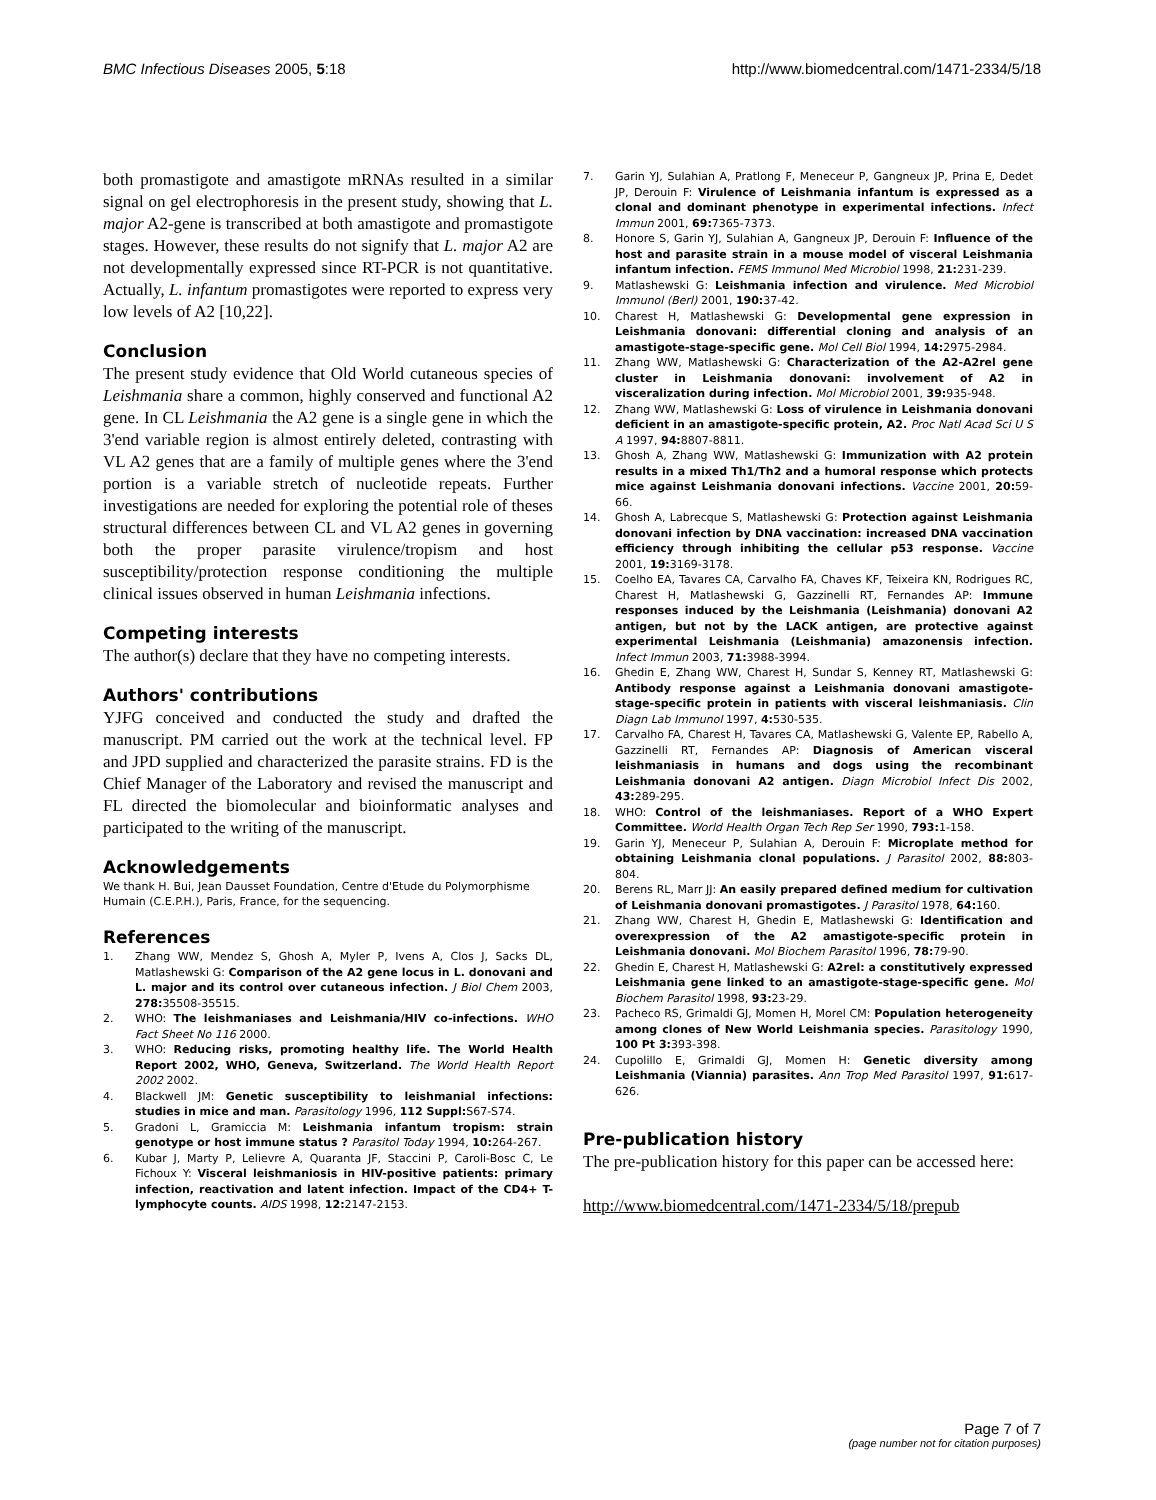BMC Infectious Diseases 2005, 5:18 http://www.biomedcentral.com/1471-2334/5/18
both promastigote and amastigote mRNAs resulted in a similar signal on gel electrophoresis in the present study, showing that L. major A2-gene is transcribed at both amastigote and promastigote stages. However, these results do not signify that L. major A2 are not developmentally expressed since RT-PCR is not quantitative. Actually, L. infantum promastigotes were reported to express very low levels of A2 [10,22].
Conclusion
The present study evidence that Old World cutaneous species of Leishmania share a common, highly conserved and functional A2 gene. In CL Leishmania the A2 gene is a single gene in which the 3'end variable region is almost entirely deleted, contrasting with VL A2 genes that are a family of multiple genes where the 3'end portion is a variable stretch of nucleotide repeats. Further investigations are needed for exploring the potential role of theses structural differences between CL and VL A2 genes in governing both the proper parasite virulence/tropism and host susceptibility/protection response conditioning the multiple clinical issues observed in human Leishmania infections.
Competing interests
The author(s) declare that they have no competing interests.
Authors' contributions
YJFG conceived and conducted the study and drafted the manuscript. PM carried out the work at the technical level. FP and JPD supplied and characterized the parasite strains. FD is the Chief Manager of the Laboratory and revised the manuscript and FL directed the biomolecular and bioinformatic analyses and participated to the writing of the manuscript.
Acknowledgements
We thank H. Bui, Jean Dausset Foundation, Centre d'Etude du Polymorphisme Humain (C.E.P.H.), Paris, France, for the sequencing.
References
1. Zhang WW, Mendez S, Ghosh A, Myler P, Ivens A, Clos J, Sacks DL, Matlashewski G: Comparison of the A2 gene locus in L. donovani and L. major and its control over cutaneous infection. J Biol Chem 2003, 278: 35508-35515.
2. WHO: The leishmaniases and Leishmania/HIV co-infections. WHO Fact Sheet No 116 2000.
3. WHO: Reducing risks, promoting healthy life. The World Health Report 2002, WHO, Geneva, Switzerland. The World Health Report 2002 2002.
4. Blackwell JM: Genetic susceptibility to leishmanial infections: studies in mice and man. Parasitology 1996, 112 Suppl: S67-S74.
5. Gradoni L, Gramiccia M: Leishmania infantum tropism: strain genotype or host immune status ? Parasitol Today 1994, 10: 264-267.
6. Kubar J, Marty P, Lelievre A, Quaranta JF, Staccini P, Caroli-Bosc C, Le Fichoux Y: Visceral leishmaniosis in HIV-positive patients: primary infection, reactivation and latent infection. Impact of the CD4+ T-lymphocyte counts. AIDS 1998, 12: 2147-2153.
7. Garin YJ, Sulahian A, Pratlong F, Meneceur P, Gangneux JP, Prina E, Dedet JP, Derouin F: Virulence of Leishmania infantum is expressed as a clonal and dominant phenotype in experimental infections. Infect Immun 2001, 69: 7365-7373.
8. Honore S, Garin YJ, Sulahian A, Gangneux JP, Derouin F: Influence of the host and parasite strain in a mouse model of visceral Leishmania infantum infection. FEMS Immunol Med Microbiol 1998, 21: 231-239.
9. Matlashewski G: Leishmania infection and virulence. Med Microbiol Immunol (Berl) 2001, 190: 37-42.
10. Charest H, Matlashewski G: Developmental gene expression in Leishmania donovani: differential cloning and analysis of an amastigote-stage-specific gene. Mol Cell Biol 1994, 14: 2975-2984.
11. Zhang WW, Matlashewski G: Characterization of the A2-A2rel gene cluster in Leishmania donovani: involvement of A2 in visceralization during infection. Mol Microbiol 2001, 39: 935-948.
12. Zhang WW, Matlashewski G: Loss of virulence in Leishmania donovani deficient in an amastigote-specific protein, A2. Proc Natl Acad Sci U S A 1997, 94: 8807-8811.
13. Ghosh A, Zhang WW, Matlashewski G: Immunization with A2 protein results in a mixed Th1/Th2 and a humoral response which protects mice against Leishmania donovani infections. Vaccine 2001, 20: 59-66.
14. Ghosh A, Labrecque S, Matlashewski G: Protection against Leishmania donovani infection by DNA vaccination: increased DNA vaccination efficiency through inhibiting the cellular p53 response. Vaccine 2001, 19: 3169-3178.
15. Coelho EA, Tavares CA, Carvalho FA, Chaves KF, Teixeira KN, Rodrigues RC, Charest H, Matlashewski G, Gazzinelli RT, Fernandes AP: Immune responses induced by the Leishmania (Leishmania) donovani A2 antigen, but not by the LACK antigen, are protective against experimental Leishmania (Leishmania) amazonensis infection. Infect Immun 2003, 71: 3988-3994.
16. Ghedin E, Zhang WW, Charest H, Sundar S, Kenney RT, Matlashewski G: Antibody response against a Leishmania donovani amastigote-stage-specific protein in patients with visceral leishmaniasis. Clin Diagn Lab Immunol 1997, 4: 530-535.
17. Carvalho FA, Charest H, Tavares CA, Matlashewski G, Valente EP, Rabello A, Gazzinelli RT, Fernandes AP: Diagnosis of American visceral leishmaniasis in humans and dogs using the recombinant Leishmania donovani A2 antigen. Diagn Microbiol Infect Dis 2002, 43: 289-295.
18. WHO: Control of the leishmaniases. Report of a WHO Expert Committee. World Health Organ Tech Rep Ser 1990, 793: 1-158.
19. Garin YJ, Meneceur P, Sulahian A, Derouin F: Microplate method for obtaining Leishmania clonal populations. J Parasitol 2002, 88: 803-804.
20. Berens RL, Marr JJ: An easily prepared defined medium for cultivation of Leishmania donovani promastigotes. J Parasitol 1978, 64: 160.
21. Zhang WW, Charest H, Ghedin E, Matlashewski G: Identification and overexpression of the A2 amastigote-specific protein in Leishmania donovani. Mol Biochem Parasitol 1996, 78: 79-90.
22. Ghedin E, Charest H, Matlashewski G: A2rel: a constitutively expressed Leishmania gene linked to an amastigote-stage-specific gene. Mol Biochem Parasitol 1998, 93: 23-29.
23. Pacheco RS, Grimaldi GJ, Momen H, Morel CM: Population heterogeneity among clones of New World Leishmania species. Parasitology 1990, 100 Pt 3: 393-398.
24. Cupolillo E, Grimaldi GJ, Momen H: Genetic diversity among Leishmania (Viannia) parasites. Ann Trop Med Parasitol 1997, 91: 617-626.
Pre-publication history
The pre-publication history for this paper can be accessed here:
http://www.biomedcentral.com/1471-2334/5/18/prepub
Page 7 of 7
(page number not for citation purposes)